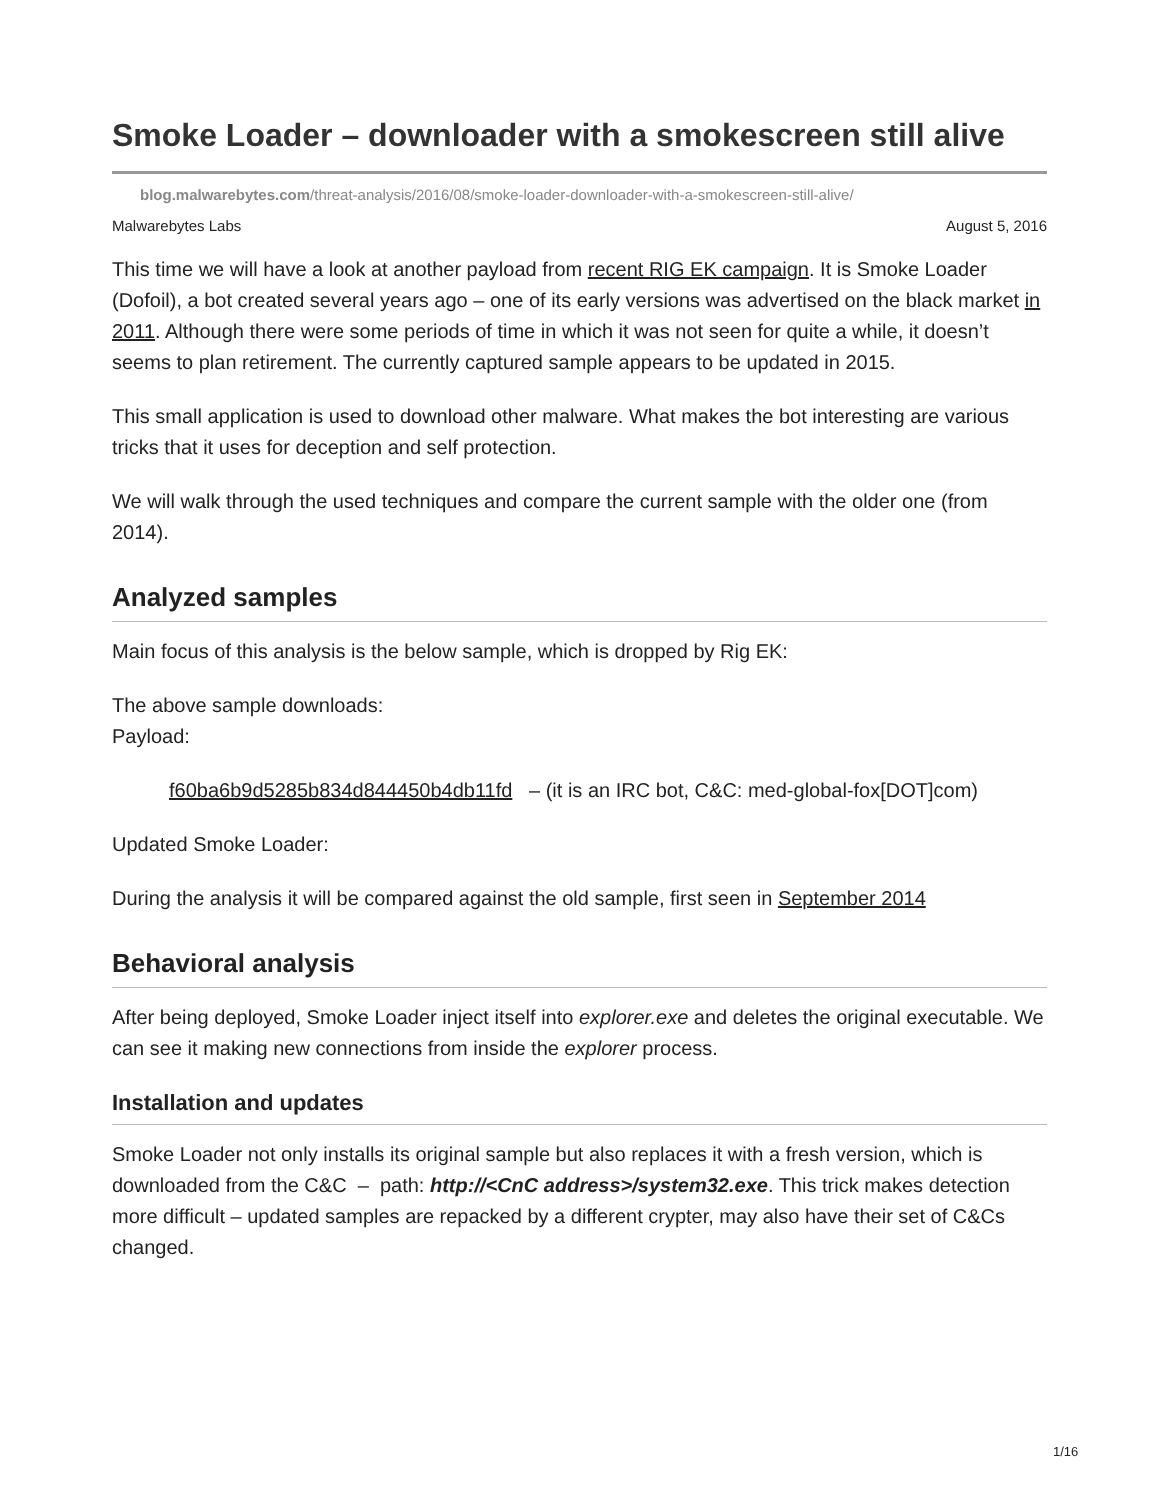Smoke Loader – downloader with a smokescreen still alive
blog.malwarebytes.com/threat-analysis/2016/08/smoke-loader-downloader-with-a-smokescreen-still-alive/
Malwarebytes Labs August 5, 2016
This time we will have a look at another payload from recent RIG EK campaign. It is Smoke Loader (Dofoil), a bot created several years ago – one of its early versions was advertised on the black market in 2011. Although there were some periods of time in which it was not seen for quite a while, it doesn’t seems to plan retirement. The currently captured sample appears to be updated in 2015.
This small application is used to download other malware. What makes the bot interesting are various tricks that it uses for deception and self protection.
We will walk through the used techniques and compare the current sample with the older one (from 2014).
Analyzed samples
Main focus of this analysis is the below sample, which is dropped by Rig EK:
The above sample downloads:
Payload:
f60ba6b9d5285b834d844450b4db11fd – (it is an IRC bot, C&C: med-global-fox[DOT]com)
Updated Smoke Loader:
During the analysis it will be compared against the old sample, first seen in September 2014
Behavioral analysis
After being deployed, Smoke Loader inject itself into explorer.exe and deletes the original executable. We can see it making new connections from inside the explorer process.
Installation and updates
Smoke Loader not only installs its original sample but also replaces it with a fresh version, which is downloaded from the C&C – path: http://<CnC address>/system32.exe. This trick makes detection more difficult – updated samples are repacked by a different crypter, may also have their set of C&Cs changed.
1/16